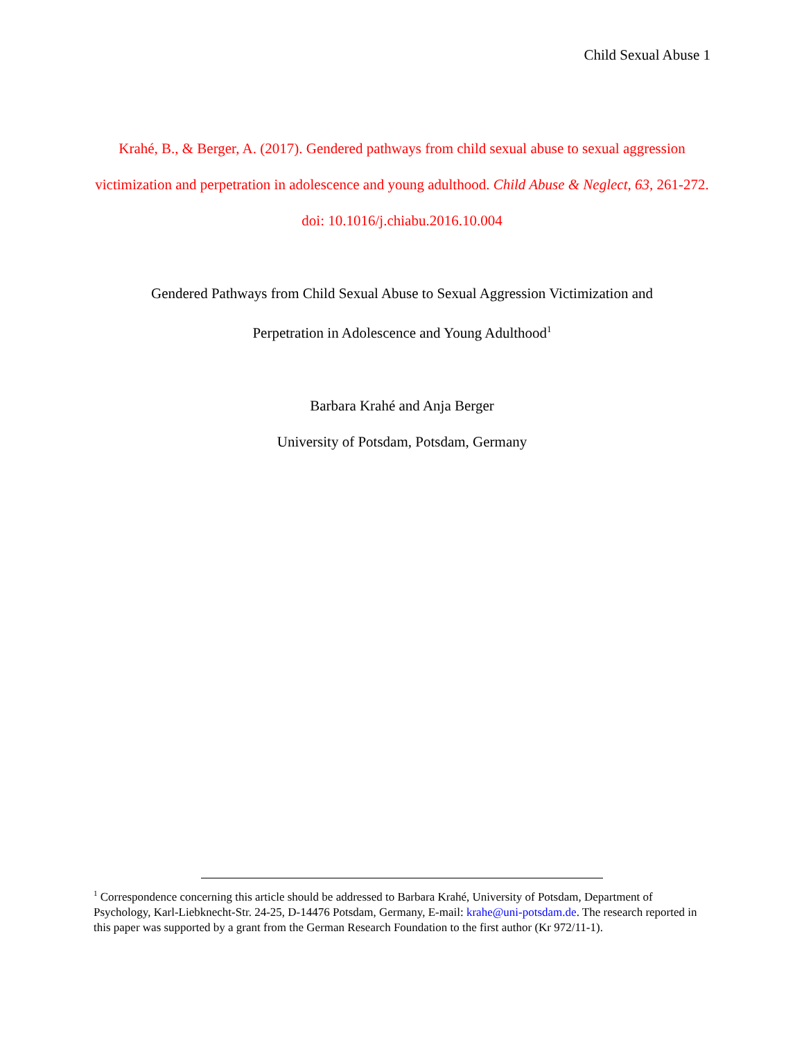Child Sexual Abuse 1
Krahé, B., & Berger, A. (2017). Gendered pathways from child sexual abuse to sexual aggression victimization and perpetration in adolescence and young adulthood. Child Abuse & Neglect, 63, 261-272. doi: 10.1016/j.chiabu.2016.10.004
Gendered Pathways from Child Sexual Abuse to Sexual Aggression Victimization and
Perpetration in Adolescence and Young Adulthood<sup>1</sup>
Barbara Krahé and Anja Berger
University of Potsdam, Potsdam, Germany
<sup>1</sup> Correspondence concerning this article should be addressed to Barbara Krahé, University of Potsdam, Department of Psychology, Karl-Liebknecht-Str. 24-25, D-14476 Potsdam, Germany, E-mail: krahe@uni-potsdam.de. The research reported in this paper was supported by a grant from the German Research Foundation to the first author (Kr 972/11-1).